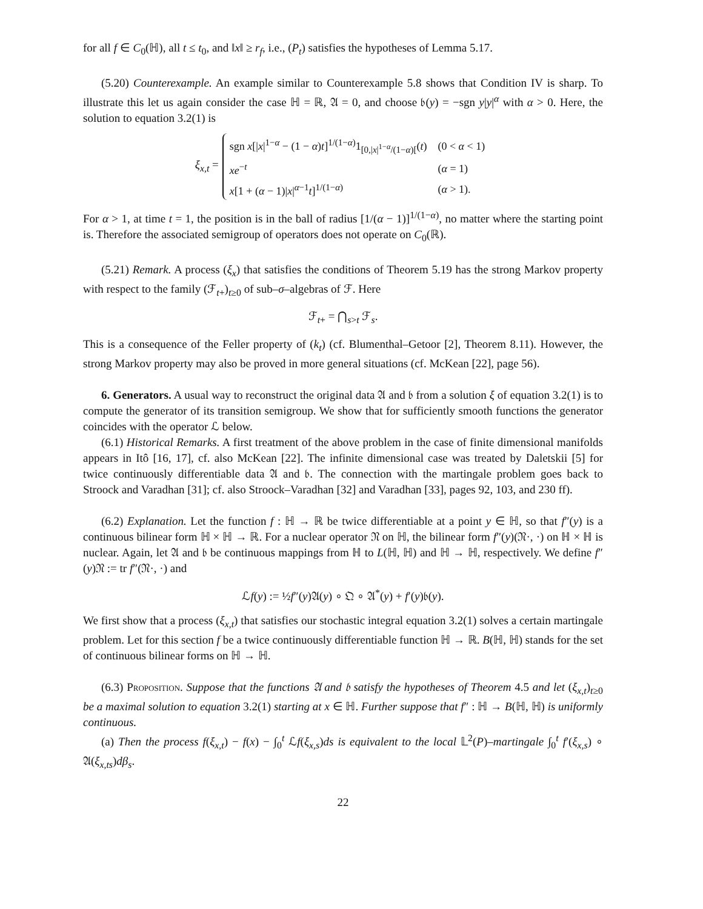for all f ∈ C<sub>0</sub>(ℍ), all t ≤ t<sub>0</sub>, and ‖x‖ ≥ r<sub>f</sub>, i.e., (P<sub>t</sub>) satisfies the hypotheses of Lemma 5.17.
(5.20) Counterexample. An example similar to Counterexample 5.8 shows that Condition IV is sharp. To illustrate this let us again consider the case ℍ = ℝ, 𝔄 = 0, and choose 𝔟(y) = −sgn y|y|<sup>α</sup> with α > 0. Here, the solution to equation 3.2(1) is
ξ<sub>x,t</sub> =
| sgn x [/ x /<sup>1−α</sup> − (1 − α ) t ]<sup>1/(1−α)</sup>1<sub>[0,/x/<sup>1−α</sup>/(1−α)[</sub>( t ) | (0 < α < 1) |
| xe<sup>−t</sup> | ( α = 1) |
| x [1 + ( α − 1)/ x /<sup>α−1</sup> t ]<sup>1/(1−α)</sup> | ( α > 1). |
For α > 1, at time t = 1, the position is in the ball of radius [1/(α − 1)]<sup>1/(1−α)</sup>, no matter where the starting point is. Therefore the associated semigroup of operators does not operate on C<sub>0</sub>(ℝ).
(5.21) Remark. A process (ξ<sub>x</sub>) that satisfies the conditions of Theorem 5.19 has the strong Markov property with respect to the family (ℱ<sub>t+</sub>)<sub>t≥0</sub> of sub–σ–algebras of ℱ. Here
ℱ<sub>t+</sub> = ⋂<sub>s>t</sub> ℱ<sub>s</sub>.
This is a consequence of the Feller property of (k<sub>t</sub>) (cf. Blumenthal–Getoor [2], Theorem 8.11). However, the strong Markov property may also be proved in more general situations (cf. McKean [22], page 56).
6. Generators. A usual way to reconstruct the original data 𝔄 and 𝔟 from a solution ξ of equation 3.2(1) is to compute the generator of its transition semigroup. We show that for sufficiently smooth functions the generator coincides with the operator ℒ below.
(6.1) Historical Remarks. A first treatment of the above problem in the case of finite dimensional manifolds appears in Itô [16, 17], cf. also McKean [22]. The infinite dimensional case was treated by Daletskii [5] for twice continuously differentiable data 𝔄 and 𝔟. The connection with the martingale problem goes back to Stroock and Varadhan [31]; cf. also Stroock–Varadhan [32] and Varadhan [33], pages 92, 103, and 230 ff).
(6.2) Explanation. Let the function f : ℍ → ℝ be twice differentiable at a point y ∈ ℍ, so that f″(y) is a continuous bilinear form ℍ × ℍ → ℝ. For a nuclear operator 𝔑 on ℍ, the bilinear form f″(y)(𝔑·, ·) on ℍ × ℍ is nuclear. Again, let 𝔄 and 𝔟 be continuous mappings from ℍ to L(ℍ, ℍ) and ℍ → ℍ, respectively. We define f″(y)𝔑 := tr f″(𝔑·, ·) and
ℒf(y) := ½f″(y)𝔄(y) ∘ 𝔔 ∘ 𝔄<sup>*</sup>(y) + f′(y)𝔟(y).
We first show that a process (ξ<sub>x,t</sub>) that satisfies our stochastic integral equation 3.2(1) solves a certain martingale problem. Let for this section f be a twice continuously differentiable function ℍ → ℝ. B(ℍ, ℍ) stands for the set of continuous bilinear forms on ℍ → ℍ.
(6.3) Proposition. Suppose that the functions 𝔄 and 𝔟 satisfy the hypotheses of Theorem 4.5 and let (ξ<sub>x,t</sub>)<sub>t≥0</sub> be a maximal solution to equation 3.2(1) starting at x ∈ ℍ. Further suppose that f″ : ℍ → B(ℍ, ℍ) is uniformly continuous.
(a) Then the process f(ξ<sub>x,t</sub>) − f(x) − ∫<sub>0</sub><sup>t</sup> ℒf(ξ<sub>x,s</sub>)ds is equivalent to the local 𝕃<sup>2</sup>(P)–martingale ∫<sub>0</sub><sup>t</sup> f′(ξ<sub>x,s</sub>) ∘ 𝔄(ξ<sub>x,ts</sub>)dβ<sub>s</sub>.
22